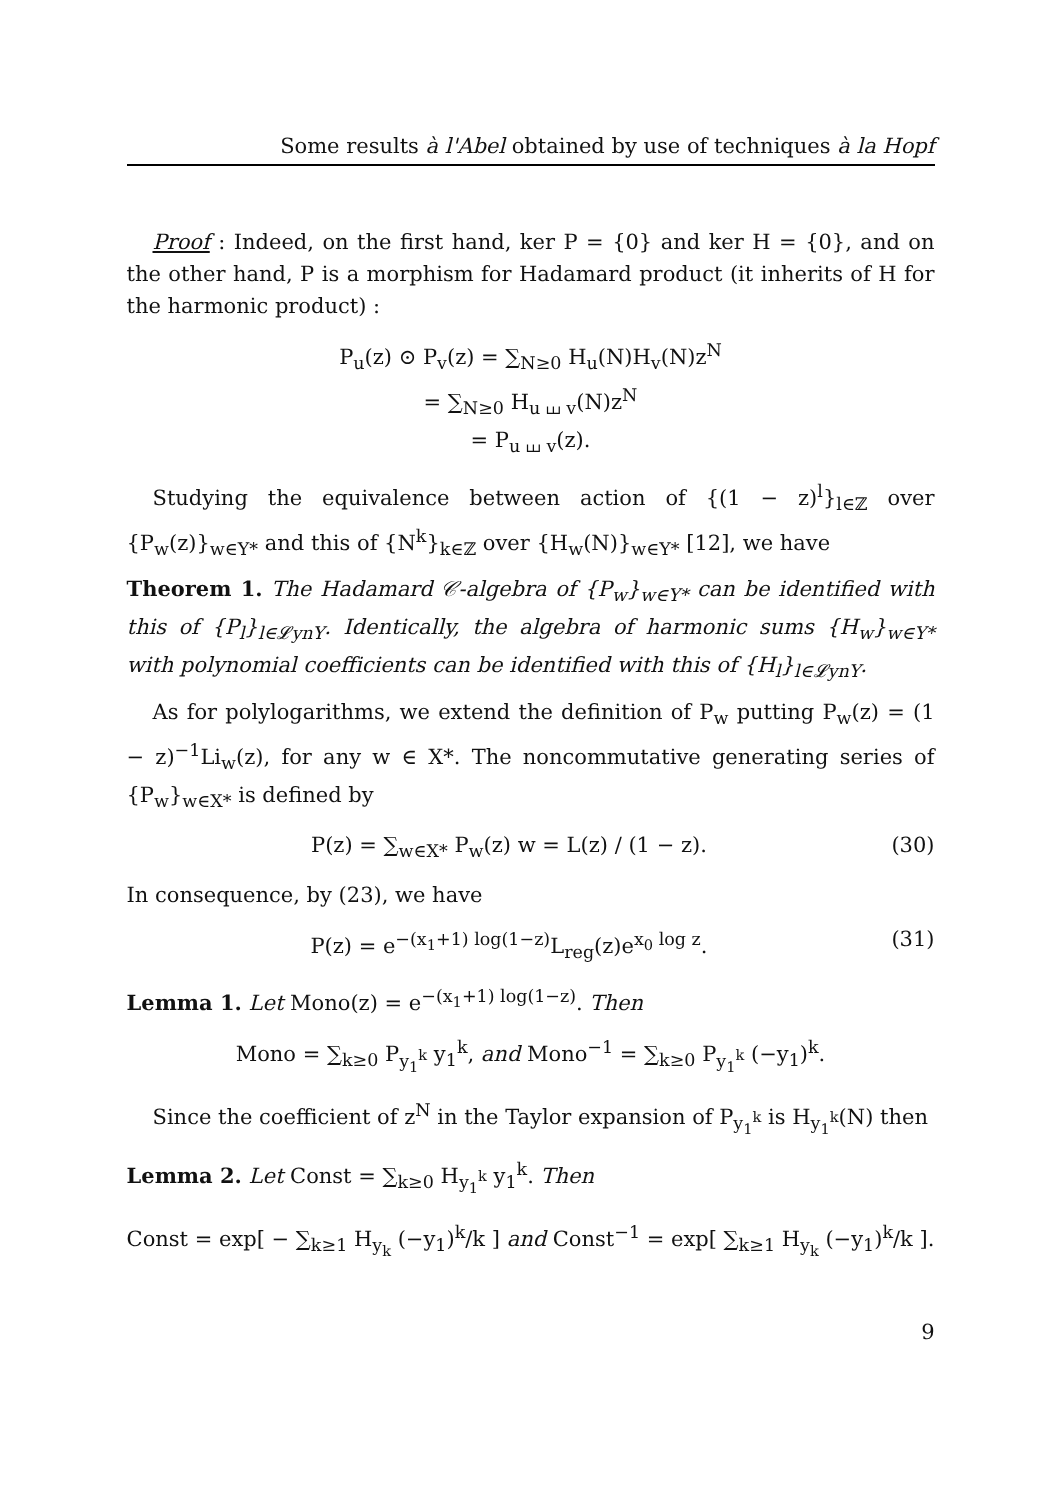Some results à l'Abel obtained by use of techniques à la Hopf
Proof : Indeed, on the first hand, ker P = {0} and ker H = {0}, and on the other hand, P is a morphism for Hadamard product (it inherits of H for the harmonic product) :
P<sub>u</sub>(z) ⊙ P<sub>v</sub>(z) = ∑<sub>N≥0</sub> H<sub>u</sub>(N)H<sub>v</sub>(N)z<sup>N</sup>
= ∑<sub>N≥0</sub> H<sub>u ⧢ v</sub>(N)z<sup>N</sup>
= P<sub>u ⧢ v</sub>(z).
Studying the equivalence between action of {(1 − z)<sup>l</sup>}<sub>l∈ℤ</sub> over {P<sub>w</sub>(z)}<sub>w∈Y*</sub> and this of {N<sup>k</sup>}<sub>k∈ℤ</sub> over {H<sub>w</sub>(N)}<sub>w∈Y*</sub> [12], we have
Theorem 1. The Hadamard 𝒞-algebra of {P<sub>w</sub>}<sub>w∈Y*</sub> can be identified with this of {P<sub>l</sub>}<sub>l∈𝓛ynY</sub>. Identically, the algebra of harmonic sums {H<sub>w</sub>}<sub>w∈Y*</sub> with polynomial coefficients can be identified with this of {H<sub>l</sub>}<sub>l∈𝓛ynY</sub>.
As for polylogarithms, we extend the definition of P<sub>w</sub> putting P<sub>w</sub>(z) = (1 − z)<sup>−1</sup>Li<sub>w</sub>(z), for any w ∈ X*. The noncommutative generating series of {P<sub>w</sub>}<sub>w∈X*</sub> is defined by
P(z) = ∑<sub>w∈X*</sub> P<sub>w</sub>(z) w = L(z) / (1 − z). (30)
In consequence, by (23), we have
P(z) = e<sup>−(x<sub>1</sub>+1) log(1−z)</sup>L<sub>reg</sub>(z)e<sup>x<sub>0</sub> log z</sup>. (31)
Lemma 1. Let Mono(z) = e<sup>−(x<sub>1</sub>+1) log(1−z)</sup>. Then
Mono = ∑<sub>k≥0</sub> P<sub>y<sub>1</sub><sup>k</sup></sub> y<sub>1</sub><sup>k</sup>, and Mono<sup>−1</sup> = ∑<sub>k≥0</sub> P<sub>y<sub>1</sub><sup>k</sup></sub> (−y<sub>1</sub>)<sup>k</sup>.
Since the coefficient of z<sup>N</sup> in the Taylor expansion of P<sub>y<sub>1</sub><sup>k</sup></sub> is H<sub>y<sub>1</sub><sup>k</sup></sub>(N) then
Lemma 2. Let Const = ∑<sub>k≥0</sub> H<sub>y<sub>1</sub><sup>k</sup></sub> y<sub>1</sub><sup>k</sup>. Then
Const = exp[ − ∑<sub>k≥1</sub> H<sub>y<sub>k</sub></sub> (−y<sub>1</sub>)<sup>k</sup>/k ] and Const<sup>−1</sup> = exp[ ∑<sub>k≥1</sub> H<sub>y<sub>k</sub></sub> (−y<sub>1</sub>)<sup>k</sup>/k ].
9